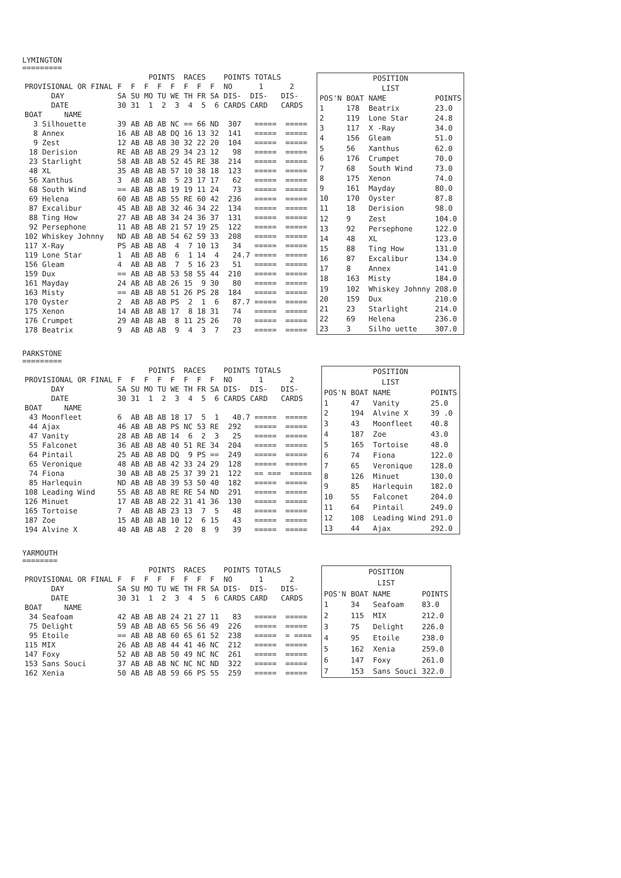LYMINGTON
=========
| | | POINTS RACES | POINTS TOTALS |
| PROVISIONAL OR FINAL | F | F F F F F F F | NO 1 2 |
| DAY | SA | SU MO TU WE TH FR SA | DIS- DIS- DIS- |
| DATE | 30 | 31 1 2 3 4 5 6 | CARDS CARD CARDS |
| BOAT NAME | | | |
| 3 Silhouette | 39 | AB AB AB NC == 66 ND | 307 ===== ===== |
| 8 Annex | 16 | AB AB AB DQ 16 13 32 | 141 ===== ===== |
| 9 Zest | 12 | AB AB AB 30 32 22 20 | 104 ===== ===== |
| 18 Derision | RE | AB AB AB 29 34 23 12 | 98 ===== ===== |
| 23 Starlight | 58 | AB AB AB 52 45 RE 38 | 214 ===== ===== |
| 48 XL | 35 | AB AB AB 57 10 38 18 | 123 ===== ===== |
| 56 Xanthus | 3 | AB AB AB 5 23 17 17 | 62 ===== ===== |
| 68 South Wind | == | AB AB AB 19 19 11 24 | 73 ===== ===== |
| 69 Helena | 60 | AB AB AB 55 RE 60 42 | 236 ===== ===== |
| 87 Excalibur | 45 | AB AB AB 32 46 34 22 | 134 ===== ===== |
| 88 Ting How | 27 | AB AB AB 34 24 36 37 | 131 ===== ===== |
| 92 Persephone | 11 | AB AB AB 21 57 19 25 | 122 ===== ===== |
| 102 Whiskey Johnny | ND | AB AB AB 54 62 59 33 | 208 ===== ===== |
| 117 X-Ray | PS | AB AB AB 4 7 10 13 | 34 ===== ===== |
| 119 Lone Star | 1 | AB AB AB 6 1 14 4 | 24.7 ===== ===== |
| 156 Gleam | 4 | AB AB AB 7 5 16 23 | 51 ===== ===== |
| 159 Dux | == | AB AB AB 53 58 55 44 | 210 ===== ===== |
| 161 Mayday | 24 | AB AB AB 26 15 9 30 | 80 ===== ===== |
| 163 Misty | == | AB AB AB 51 26 PS 28 | 184 ===== ===== |
| 170 Oyster | 2 | AB AB AB PS 2 1 6 | 87.7 ===== ===== |
| 175 Xenon | 14 | AB AB AB 17 8 18 31 | 74 ===== ===== |
| 176 Crumpet | 29 | AB AB AB 8 11 25 26 | 70 ===== ===== |
| 178 Beatrix | 9 | AB AB AB 9 4 3 7 | 23 ===== ===== |
| POSITION | | | |
| LIST | | | |
| POS'N | BOAT | NAME | POINTS |
| 1 | 178 | Beatrix | 23.0 |
| 2 | 119 | Lone Star | 24.8 |
| 3 | 117 | X -Ray | 34.0 |
| 4 | 156 | Gleam | 51.0 |
| 5 | 56 | Xanthus | 62.0 |
| 6 | 176 | Crumpet | 70.0 |
| 7 | 68 | South Wind | 73.0 |
| 8 | 175 | Xenon | 74.0 |
| 9 | 161 | Mayday | 80.0 |
| 10 | 170 | Oyster | 87.8 |
| 11 | 18 | Derision | 98.0 |
| 12 | 9 | Zest | 104.0 |
| 13 | 92 | Persephone | 122.0 |
| 14 | 48 | XL | 123.0 |
| 15 | 88 | Ting How | 131.0 |
| 16 | 87 | Excalibur | 134.0 |
| 17 | 8 | Annex | 141.0 |
| 18 | 163 | Misty | 184.0 |
| 19 | 102 | Whiskey Johnny | 208.0 |
| 20 | 159 | Dux | 210.0 |
| 21 | 23 | Starlight | 214.0 |
| 22 | 69 | Helena | 236.0 |
| 23 | 3 | Silho uette | 307.0 |
PARKSTONE
=========
| | | POINTS RACES | POINTS TOTALS |
| PROVISIONAL OR FINAL | F | F F F F F F F | NO 1 2 |
| DAY | SA | SU MO TU WE TH FR SA | DIS- DIS- DIS- |
| DATE | 30 | 31 1 2 3 4 5 6 | CARDS CARD CARDS |
| BOAT NAME | | | |
| 43 Moonfleet | 6 | AB AB AB 18 17 5 1 | 40.7 ===== ===== |
| 44 Ajax | 46 | AB AB AB PS NC 53 RE | 292 ===== ===== |
| 47 Vanity | 28 | AB AB AB 14 6 2 3 | 25 ===== ===== |
| 55 Falconet | 36 | AB AB AB 40 51 RE 34 | 204 ===== ===== |
| 64 Pintail | 25 | AB AB AB DQ 9 PS == | 249 ===== ===== |
| 65 Veronique | 48 | AB AB AB 42 33 24 29 | 128 ===== ===== |
| 74 Fiona | 30 | AB AB AB 25 37 39 21 | 122 == === ===== |
| 85 Harlequin | ND | AB AB AB 39 53 50 40 | 182 ===== ===== |
| 108 Leading Wind | 55 | AB AB AB RE RE 54 ND | 291 ===== ===== |
| 126 Minuet | 17 | AB AB AB 22 31 41 36 | 130 ===== ===== |
| 165 Tortoise | 7 | AB AB AB 23 13 7 5 | 48 ===== ===== |
| 187 Zoe | 15 | AB AB AB 10 12 6 15 | 43 ===== ===== |
| 194 Alvine X | 40 | AB AB AB 2 20 8 9 | 39 ===== ===== |
| POSITION | | | |
| LIST | | | |
| POS'N | BOAT | NAME | POINTS |
| 1 | 47 | Vanity | 25.0 |
| 2 | 194 | Alvine X | 39 .0 |
| 3 | 43 | Moonfleet | 40.8 |
| 4 | 187 | Zoe | 43.0 |
| 5 | 165 | Tortoise | 48.0 |
| 6 | 74 | Fiona | 122.0 |
| 7 | 65 | Veronique | 128.0 |
| 8 | 126 | Minuet | 130.0 |
| 9 | 85 | Harlequin | 182.0 |
| 10 | 55 | Falconet | 204.0 |
| 11 | 64 | Pintail | 249.0 |
| 12 | 108 | Leading Wind | 291.0 |
| 13 | 44 | Ajax | 292.0 |
YARMOUTH
========
| | | POINTS RACES | POINTS TOTALS |
| PROVISIONAL OR FINAL | F | F F F F F F F | NO 1 2 |
| DAY | SA | SU MO TU WE TH FR SA | DIS- DIS- DIS- |
| DATE | 30 | 31 1 2 3 4 5 6 | CARDS CARD CARDS |
| BOAT NAME | | | |
| 34 Seafoam | 42 | AB AB AB 24 21 27 11 | 83 ===== ===== |
| 75 Delight | 59 | AB AB AB 65 56 56 49 | 226 ===== ===== |
| 95 Etoile | == | AB AB AB 60 65 61 52 | 238 ===== = ==== |
| 115 MIX | 26 | AB AB AB 44 41 46 NC | 212 ===== ===== |
| 147 Foxy | 52 | AB AB AB 50 49 NC NC | 261 ===== ===== |
| 153 Sans Souci | 37 | AB AB AB NC NC NC ND | 322 ===== ===== |
| 162 Xenia | 50 | AB AB AB 59 66 PS 55 | 259 ===== ===== |
| POSITION | | | |
| LIST | | | |
| POS'N | BOAT | NAME | POINTS |
| 1 | 34 | Seafoam | 83.0 |
| 2 | 115 | MIX | 212.0 |
| 3 | 75 | Delight | 226.0 |
| 4 | 95 | Etoile | 238.0 |
| 5 | 162 | Xenia | 259.0 |
| 6 | 147 | Foxy | 261.0 |
| 7 | 153 | Sans Souci | 322.0 |